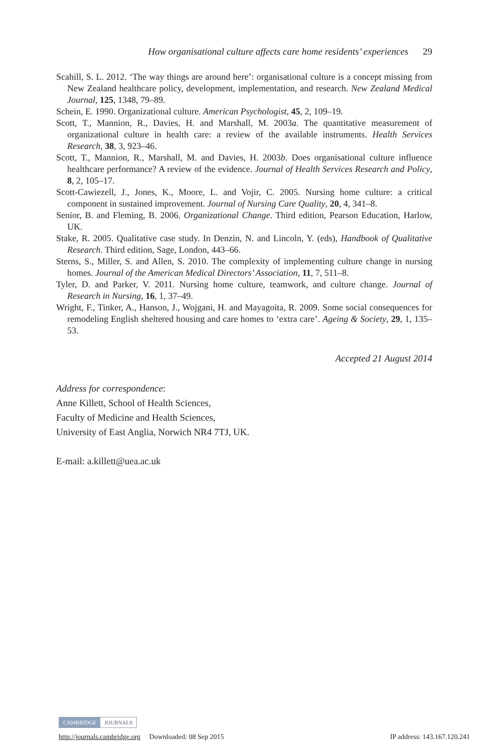How organisational culture affects care home residents’ experiences 29
Scahill, S. L. 2012. ‘The way things are around here’: organisational culture is a concept missing from New Zealand healthcare policy, development, implementation, and research. New Zealand Medical Journal, 125, 1348, 79–89.
Schein, E. 1990. Organizational culture. American Psychologist, 45, 2, 109–19.
Scott, T., Mannion, R., Davies, H. and Marshall, M. 2003a. The quantitative measurement of organizational culture in health care: a review of the available instruments. Health Services Research, 38, 3, 923–46.
Scott, T., Mannion, R., Marshall, M. and Davies, H. 2003b. Does organisational culture influence healthcare performance? A review of the evidence. Journal of Health Services Research and Policy, 8, 2, 105–17.
Scott-Cawiezell, J., Jones, K., Moore, L. and Vojir, C. 2005. Nursing home culture: a critical component in sustained improvement. Journal of Nursing Care Quality, 20, 4, 341–8.
Senior, B. and Fleming, B. 2006. Organizational Change. Third edition, Pearson Education, Harlow, UK.
Stake, R. 2005. Qualitative case study. In Denzin, N. and Lincoln, Y. (eds), Handbook of Qualitative Research. Third edition, Sage, London, 443–66.
Sterns, S., Miller, S. and Allen, S. 2010. The complexity of implementing culture change in nursing homes. Journal of the American Medical Directors’ Association, 11, 7, 511–8.
Tyler, D. and Parker, V. 2011. Nursing home culture, teamwork, and culture change. Journal of Research in Nursing, 16, 1, 37–49.
Wright, F., Tinker, A., Hanson, J., Wojgani, H. and Mayagoita, R. 2009. Some social consequences for remodeling English sheltered housing and care homes to ‘extra care’. Ageing & Society, 29, 1, 135–53.
Accepted 21 August 2014
Address for correspondence:
Anne Killett, School of Health Sciences,
Faculty of Medicine and Health Sciences,
University of East Anglia, Norwich NR4 7TJ, UK.
E-mail: a.killett@uea.ac.uk
CAMBRIDGE JOURNALS
http://journals.cambridge.org Downloaded: 08 Sep 2015 IP address: 143.167.120.241